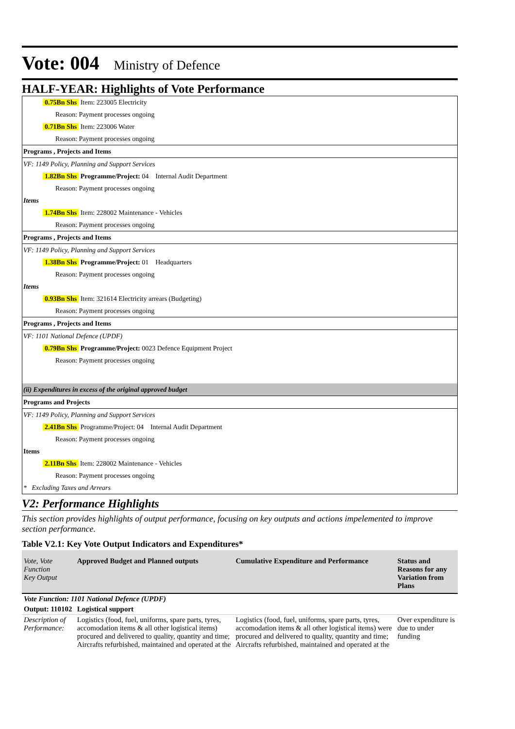Vote: 004 Ministry of Defence
HALF-YEAR: Highlights of Vote Performance
0.75Bn Shs Item: 223005 Electricity
Reason: Payment processes ongoing
0.71Bn Shs Item: 223006 Water
Reason: Payment processes ongoing
Programs , Projects and Items
VF: 1149 Policy, Planning and Support Services
1.82Bn Shs Programme/Project: 04 Internal Audit Department
Reason: Payment processes ongoing
Items
1.74Bn Shs Item: 228002 Maintenance - Vehicles
Reason: Payment processes ongoing
Programs , Projects and Items
VF: 1149 Policy, Planning and Support Services
1.38Bn Shs Programme/Project: 01 Headquarters
Reason: Payment processes ongoing
Items
0.93Bn Shs Item: 321614 Electricity arrears (Budgeting)
Reason: Payment processes ongoing
Programs , Projects and Items
VF: 1101 National Defence (UPDF)
0.79Bn Shs Programme/Project: 0023 Defence Equipment Project
Reason: Payment processes ongoing
(ii) Expenditures in excess of the original approved budget
Programs and Projects
VF: 1149 Policy, Planning and Support Services
2.41Bn Shs Programme/Project: 04 Internal Audit Department
Reason: Payment processes ongoing
Items
2.11Bn Shs Item: 228002 Maintenance - Vehicles
Reason: Payment processes ongoing
* Excluding Taxes and Arrears
V2: Performance Highlights
This section provides highlights of output performance, focusing on key outputs and actions impelemented to improve section performance.
Table V2.1: Key Vote Output Indicators and Expenditures*
| Vote, Vote Function Key Output | Approved Budget and Planned outputs | Cumulative Expenditure and Performance | Status and Reasons for any Variation from Plans |
| --- | --- | --- | --- |
| Vote Function: 1101 National Defence (UPDF) | | | |
| Output: 110102 | Logistical support | | |
| Description of Performance: | Logistics (food, fuel, uniforms, spare parts, tyres, accomodation items & all other logistical items) procured and delivered to quality, quantity and time; Aircrafts refurbished, maintained and operated at the | Logistics (food, fuel, uniforms, spare parts, tyres, accomodation items & all other logistical items) were procured and delivered to quality, quantity and time; Aircrafts refurbished, maintained and operated at the | Over expenditure is due to under funding |